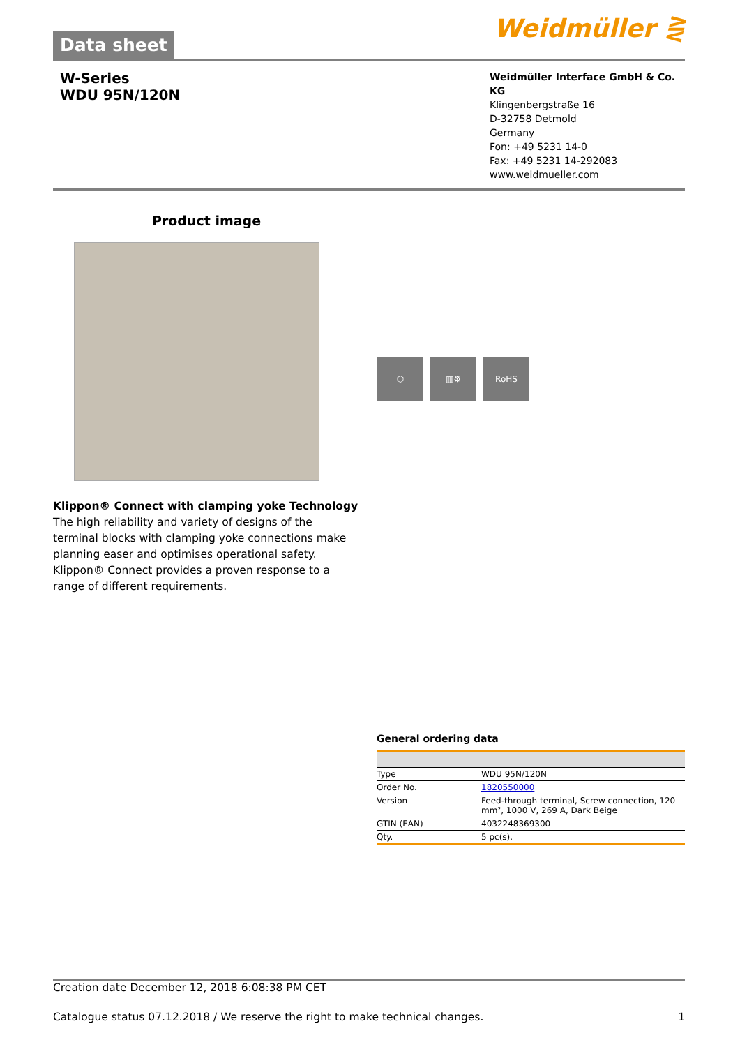Data sheet
Weidmüller ⋛
W-Series
WDU 95N/120N
Weidmüller Interface GmbH & Co. KG
Klingenbergstraße 16
D-32758 Detmold
Germany
Fon: +49 5231 14-0
Fax: +49 5231 14-292083
www.weidmueller.com
Product image
Klippon® Connect with clamping yoke Technology
The high reliability and variety of designs of the terminal blocks with clamping yoke connections make planning easer and optimises operational safety. Klippon® Connect provides a proven response to a range of different requirements.
⬡ ▥⚙ RoHS
General ordering data
| Type | WDU 95N/120N |
| Order No. | 1820550000 |
| Version | Feed-through terminal, Screw connection, 120 mm², 1000 V, 269 A, Dark Beige |
| GTIN (EAN) | 4032248369300 |
| Qty. | 5 pc(s). |
Creation date December 12, 2018 6:08:38 PM CET
Catalogue status 07.12.2018 / We reserve the right to make technical changes. 1